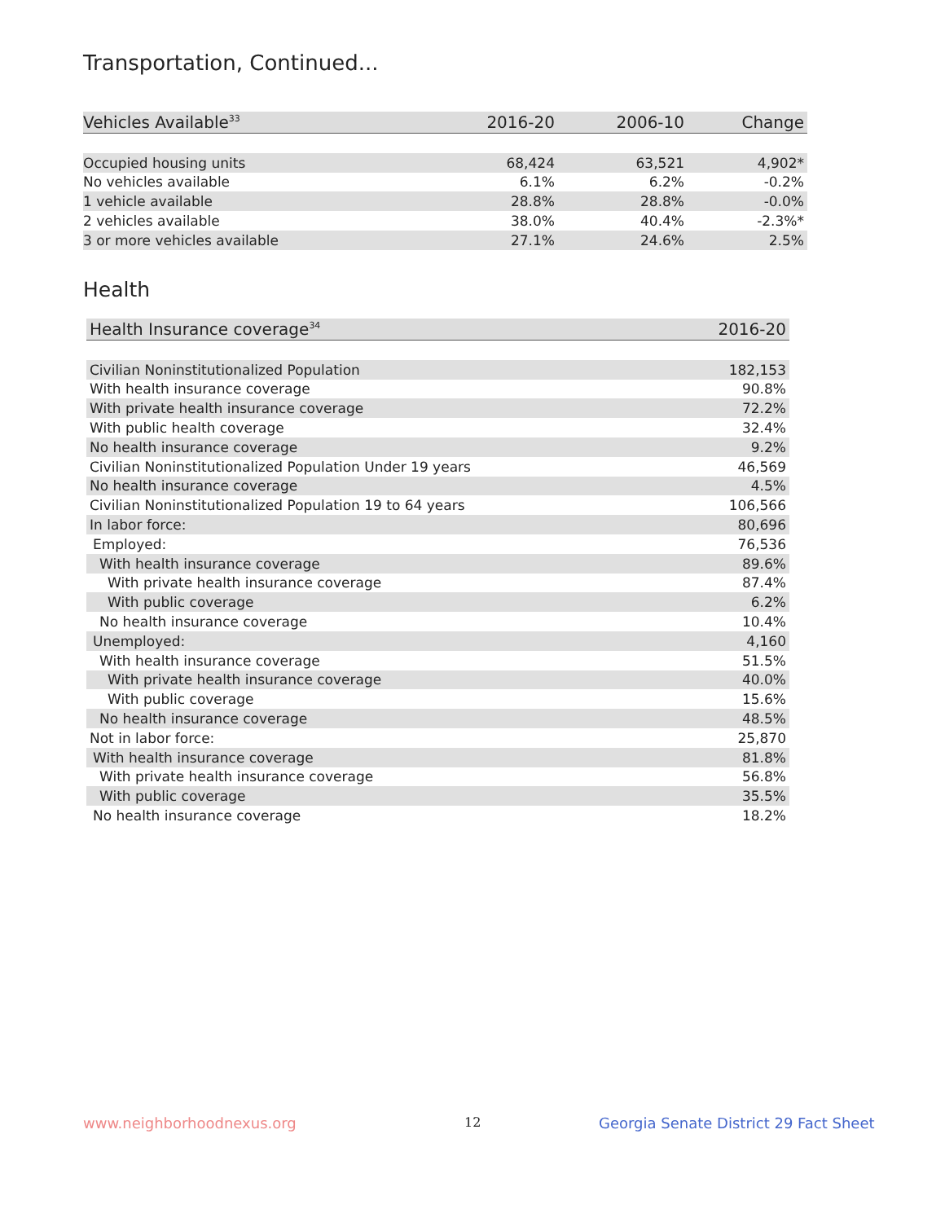Transportation, Continued...
| Vehicles Available<sup>33</sup> | 2016-20 | 2006-10 | Change |
| --- | --- | --- | --- |
| Occupied housing units | 68,424 | 63,521 | 4,902* |
| No vehicles available | 6.1% | 6.2% | -0.2% |
| 1 vehicle available | 28.8% | 28.8% | -0.0% |
| 2 vehicles available | 38.0% | 40.4% | -2.3%* |
| 3 or more vehicles available | 27.1% | 24.6% | 2.5% |
Health
| Health Insurance coverage<sup>34</sup> | 2016-20 |
| --- | --- |
| Civilian Noninstitutionalized Population | 182,153 |
| With health insurance coverage | 90.8% |
| With private health insurance coverage | 72.2% |
| With public health coverage | 32.4% |
| No health insurance coverage | 9.2% |
| Civilian Noninstitutionalized Population Under 19 years | 46,569 |
| No health insurance coverage | 4.5% |
| Civilian Noninstitutionalized Population 19 to 64 years | 106,566 |
| In labor force: | 80,696 |
| Employed: | 76,536 |
| With health insurance coverage | 89.6% |
| With private health insurance coverage | 87.4% |
| With public coverage | 6.2% |
| No health insurance coverage | 10.4% |
| Unemployed: | 4,160 |
| With health insurance coverage | 51.5% |
| With private health insurance coverage | 40.0% |
| With public coverage | 15.6% |
| No health insurance coverage | 48.5% |
| Not in labor force: | 25,870 |
| With health insurance coverage | 81.8% |
| With private health insurance coverage | 56.8% |
| With public coverage | 35.5% |
| No health insurance coverage | 18.2% |
www.neighborhoodnexus.org 12
Georgia Senate District 29 Fact Sheet